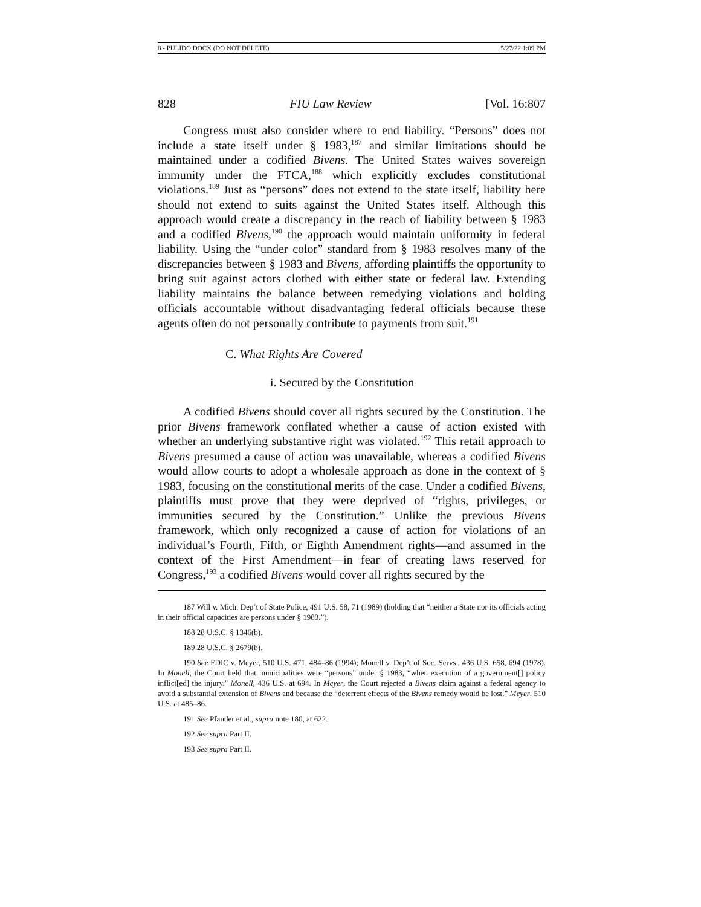8 - PULIDO.DOCX (DO NOT DELETE) 5/27/22 1:09 PM
828 FIU Law Review [Vol. 16:807
Congress must also consider where to end liability. “Persons” does not include a state itself under § 1983,<sup>187</sup> and similar limitations should be maintained under a codified Bivens. The United States waives sovereign immunity under the FTCA,<sup>188</sup> which explicitly excludes constitutional violations.<sup>189</sup> Just as “persons” does not extend to the state itself, liability here should not extend to suits against the United States itself. Although this approach would create a discrepancy in the reach of liability between § 1983 and a codified Bivens,<sup>190</sup> the approach would maintain uniformity in federal liability. Using the “under color” standard from § 1983 resolves many of the discrepancies between § 1983 and Bivens, affording plaintiffs the opportunity to bring suit against actors clothed with either state or federal law. Extending liability maintains the balance between remedying violations and holding officials accountable without disadvantaging federal officials because these agents often do not personally contribute to payments from suit.<sup>191</sup>
C. What Rights Are Covered
i. Secured by the Constitution
A codified Bivens should cover all rights secured by the Constitution. The prior Bivens framework conflated whether a cause of action existed with whether an underlying substantive right was violated.<sup>192</sup> This retail approach to Bivens presumed a cause of action was unavailable, whereas a codified Bivens would allow courts to adopt a wholesale approach as done in the context of § 1983, focusing on the constitutional merits of the case. Under a codified Bivens, plaintiffs must prove that they were deprived of “rights, privileges, or immunities secured by the Constitution.” Unlike the previous Bivens framework, which only recognized a cause of action for violations of an individual’s Fourth, Fifth, or Eighth Amendment rights—and assumed in the context of the First Amendment—in fear of creating laws reserved for Congress,<sup>193</sup> a codified Bivens would cover all rights secured by the
187 Will v. Mich. Dep’t of State Police, 491 U.S. 58, 71 (1989) (holding that “neither a State nor its officials acting in their official capacities are persons under § 1983.”).
188 28 U.S.C. § 1346(b).
189 28 U.S.C. § 2679(b).
190 See FDIC v. Meyer, 510 U.S. 471, 484–86 (1994); Monell v. Dep’t of Soc. Servs., 436 U.S. 658, 694 (1978). In Monell, the Court held that municipalities were “persons” under § 1983, “when execution of a government[] policy inflict[ed] the injury.” Monell, 436 U.S. at 694. In Meyer, the Court rejected a Bivens claim against a federal agency to avoid a substantial extension of Bivens and because the “deterrent effects of the Bivens remedy would be lost.” Meyer, 510 U.S. at 485–86.
191 See Pfander et al., supra note 180, at 622.
192 See supra Part II.
193 See supra Part II.